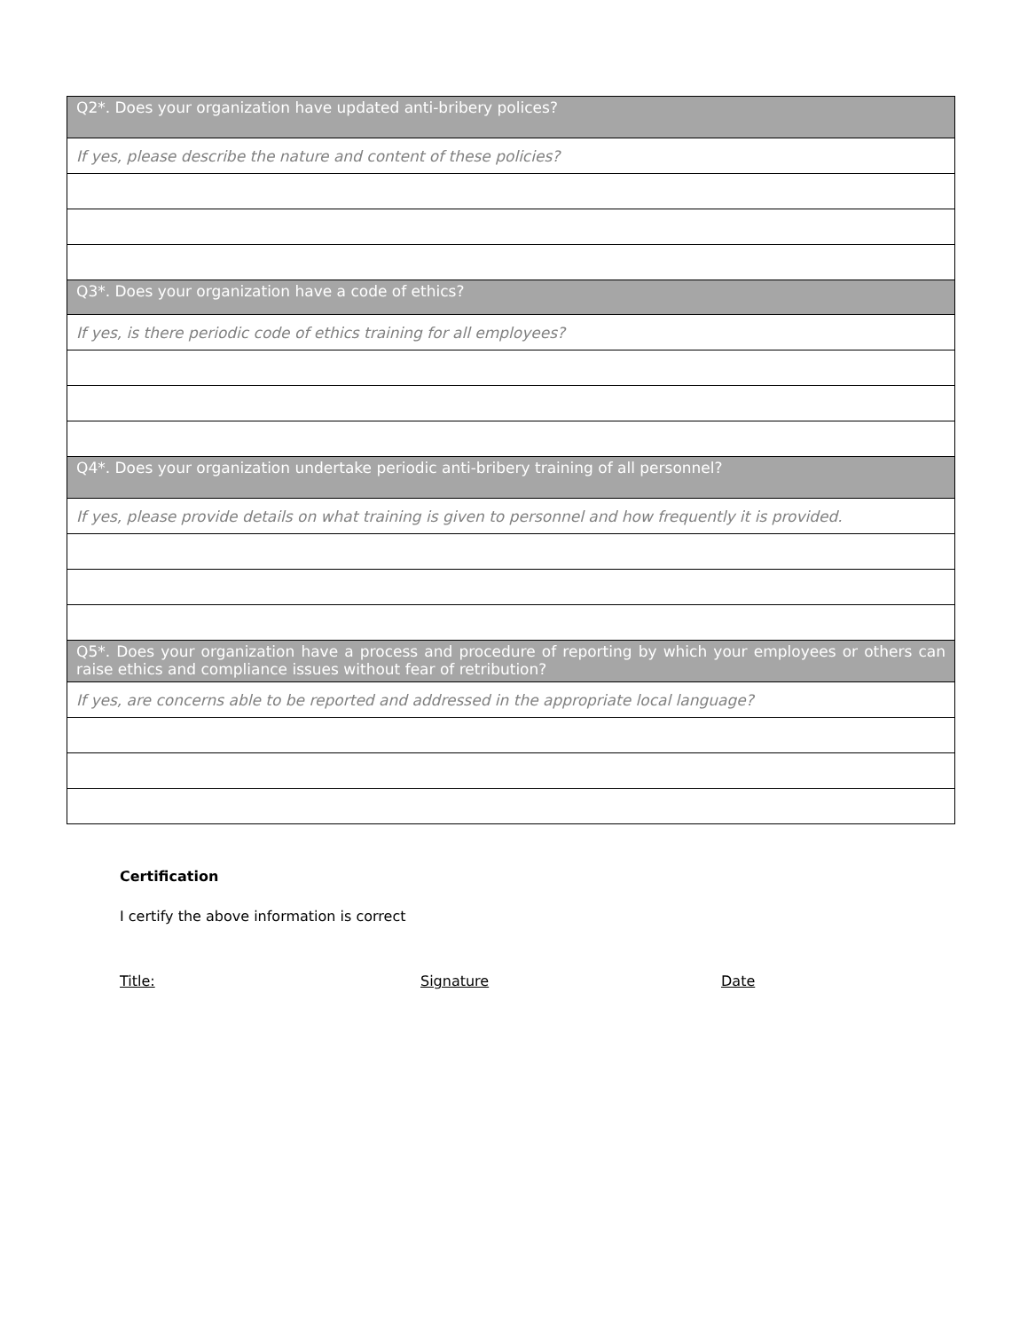| Q2*. Does your organization have updated anti-bribery polices? |
| If yes, please describe the nature and content of these policies? |
| Q3*. Does your organization have a code of ethics? |
| If yes, is there periodic code of ethics training for all employees? |
| Q4*. Does your organization undertake periodic anti-bribery training of all personnel? |
| If yes, please provide details on what training is given to personnel and how frequently it is provided. |
| Q5*. Does your organization have a process and procedure of reporting by which your employees or others can raise ethics and compliance issues without fear of retribution? |
| If yes, are concerns able to be reported and addressed in the appropriate local language? |
Certification
I certify the above information is correct
Title: Signature Date